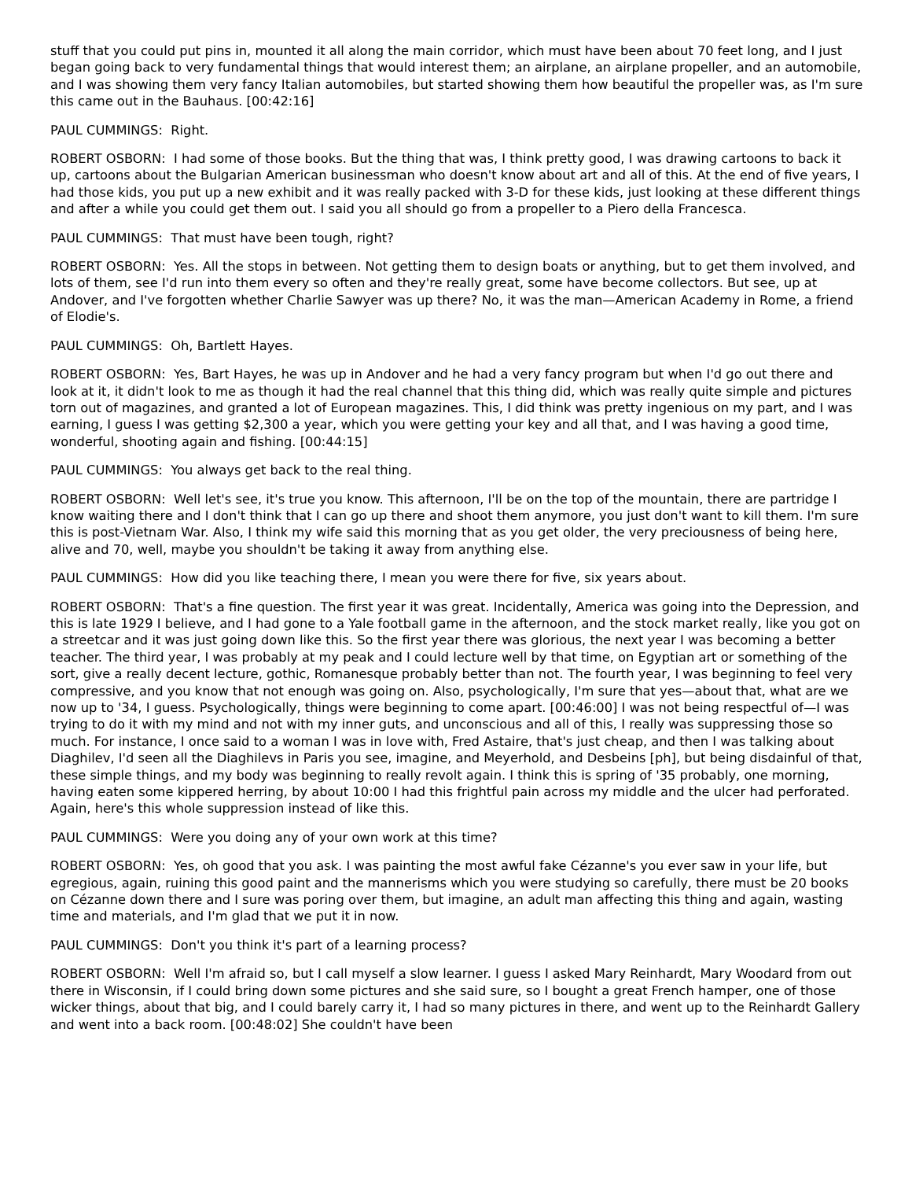stuff that you could put pins in, mounted it all along the main corridor, which must have been about 70 feet long, and I just began going back to very fundamental things that would interest them; an airplane, an airplane propeller, and an automobile, and I was showing them very fancy Italian automobiles, but started showing them how beautiful the propeller was, as I'm sure this came out in the Bauhaus. [00:42:16]
PAUL CUMMINGS: Right.
ROBERT OSBORN: I had some of those books. But the thing that was, I think pretty good, I was drawing cartoons to back it up, cartoons about the Bulgarian American businessman who doesn't know about art and all of this. At the end of five years, I had those kids, you put up a new exhibit and it was really packed with 3-D for these kids, just looking at these different things and after a while you could get them out. I said you all should go from a propeller to a Piero della Francesca.
PAUL CUMMINGS: That must have been tough, right?
ROBERT OSBORN: Yes. All the stops in between. Not getting them to design boats or anything, but to get them involved, and lots of them, see I'd run into them every so often and they're really great, some have become collectors. But see, up at Andover, and I've forgotten whether Charlie Sawyer was up there? No, it was the man—American Academy in Rome, a friend of Elodie's.
PAUL CUMMINGS: Oh, Bartlett Hayes.
ROBERT OSBORN: Yes, Bart Hayes, he was up in Andover and he had a very fancy program but when I'd go out there and look at it, it didn't look to me as though it had the real channel that this thing did, which was really quite simple and pictures torn out of magazines, and granted a lot of European magazines. This, I did think was pretty ingenious on my part, and I was earning, I guess I was getting $2,300 a year, which you were getting your key and all that, and I was having a good time, wonderful, shooting again and fishing. [00:44:15]
PAUL CUMMINGS: You always get back to the real thing.
ROBERT OSBORN: Well let's see, it's true you know. This afternoon, I'll be on the top of the mountain, there are partridge I know waiting there and I don't think that I can go up there and shoot them anymore, you just don't want to kill them. I'm sure this is post-Vietnam War. Also, I think my wife said this morning that as you get older, the very preciousness of being here, alive and 70, well, maybe you shouldn't be taking it away from anything else.
PAUL CUMMINGS: How did you like teaching there, I mean you were there for five, six years about.
ROBERT OSBORN: That's a fine question. The first year it was great. Incidentally, America was going into the Depression, and this is late 1929 I believe, and I had gone to a Yale football game in the afternoon, and the stock market really, like you got on a streetcar and it was just going down like this. So the first year there was glorious, the next year I was becoming a better teacher. The third year, I was probably at my peak and I could lecture well by that time, on Egyptian art or something of the sort, give a really decent lecture, gothic, Romanesque probably better than not. The fourth year, I was beginning to feel very compressive, and you know that not enough was going on. Also, psychologically, I'm sure that yes—about that, what are we now up to '34, I guess. Psychologically, things were beginning to come apart. [00:46:00] I was not being respectful of—I was trying to do it with my mind and not with my inner guts, and unconscious and all of this, I really was suppressing those so much. For instance, I once said to a woman I was in love with, Fred Astaire, that's just cheap, and then I was talking about Diaghilev, I'd seen all the Diaghilevs in Paris you see, imagine, and Meyerhold, and Desbeins [ph], but being disdainful of that, these simple things, and my body was beginning to really revolt again. I think this is spring of '35 probably, one morning, having eaten some kippered herring, by about 10:00 I had this frightful pain across my middle and the ulcer had perforated. Again, here's this whole suppression instead of like this.
PAUL CUMMINGS: Were you doing any of your own work at this time?
ROBERT OSBORN: Yes, oh good that you ask. I was painting the most awful fake Cézanne's you ever saw in your life, but egregious, again, ruining this good paint and the mannerisms which you were studying so carefully, there must be 20 books on Cézanne down there and I sure was poring over them, but imagine, an adult man affecting this thing and again, wasting time and materials, and I'm glad that we put it in now.
PAUL CUMMINGS: Don't you think it's part of a learning process?
ROBERT OSBORN: Well I'm afraid so, but I call myself a slow learner. I guess I asked Mary Reinhardt, Mary Woodard from out there in Wisconsin, if I could bring down some pictures and she said sure, so I bought a great French hamper, one of those wicker things, about that big, and I could barely carry it, I had so many pictures in there, and went up to the Reinhardt Gallery and went into a back room. [00:48:02] She couldn't have been